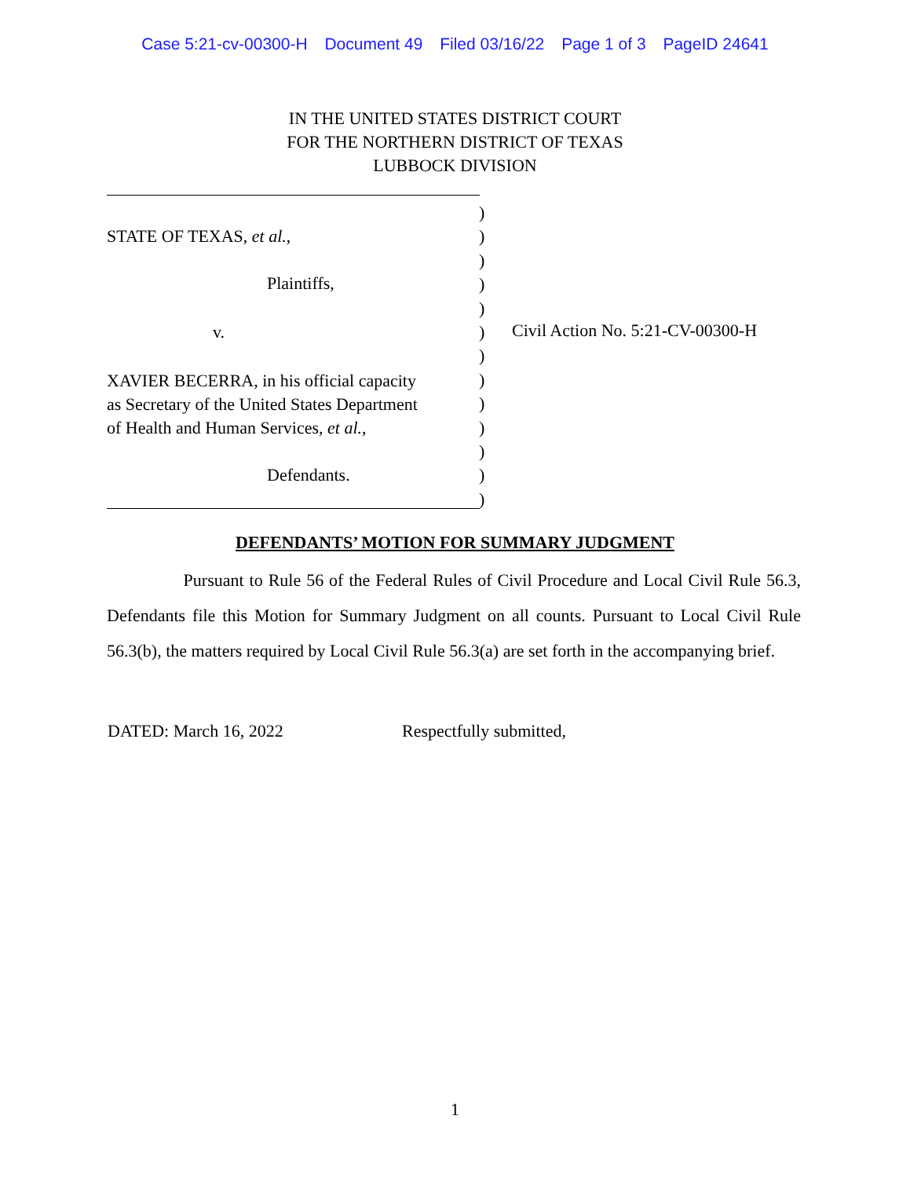Case 5:21-cv-00300-H Document 49 Filed 03/16/22 Page 1 of 3 PageID 24641
IN THE UNITED STATES DISTRICT COURT
FOR THE NORTHERN DISTRICT OF TEXAS
LUBBOCK DIVISION
STATE OF TEXAS, et al.,
Plaintiffs,
v.
XAVIER BECERRA, in his official capacity
as Secretary of the United States Department
of Health and Human Services, et al.,
Defendants.
)
)
)
)
)
)
)
)
)
)
)
)
)
Civil Action No. 5:21-CV-00300-H
DEFENDANTS’ MOTION FOR SUMMARY JUDGMENT
Pursuant to Rule 56 of the Federal Rules of Civil Procedure and Local Civil Rule 56.3, Defendants file this Motion for Summary Judgment on all counts. Pursuant to Local Civil Rule 56.3(b), the matters required by Local Civil Rule 56.3(a) are set forth in the accompanying brief.
DATED: March 16, 2022 Respectfully submitted,
1